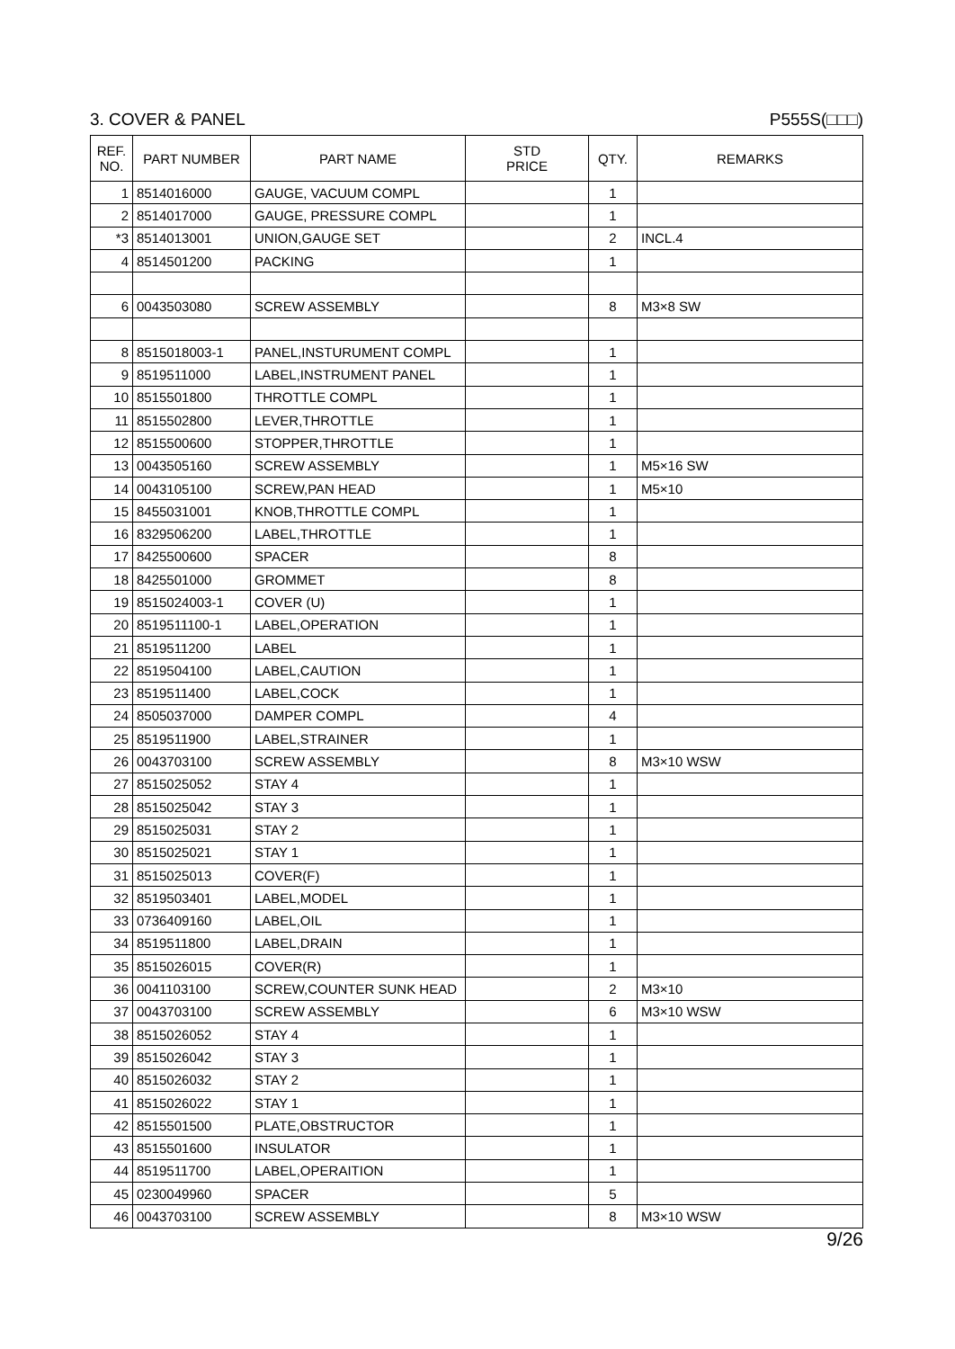3. COVER & PANEL P555S(□□□)
| REF. NO. | PART NUMBER | PART NAME | STD PRICE | QTY. | REMARKS |
| --- | --- | --- | --- | --- | --- |
| 1 | 8514016000 | GAUGE, VACUUM COMPL | | 1 | |
| 2 | 8514017000 | GAUGE, PRESSURE COMPL | | 1 | |
| *3 | 8514013001 | UNION,GAUGE SET | | 2 | INCL.4 |
| 4 | 8514501200 | PACKING | | 1 | |
| 6 | 0043503080 | SCREW ASSEMBLY | | 8 | M3×8 SW |
| 8 | 8515018003-1 | PANEL,INSTURUMENT COMPL | | 1 | |
| 9 | 8519511000 | LABEL,INSTRUMENT PANEL | | 1 | |
| 10 | 8515501800 | THROTTLE COMPL | | 1 | |
| 11 | 8515502800 | LEVER,THROTTLE | | 1 | |
| 12 | 8515500600 | STOPPER,THROTTLE | | 1 | |
| 13 | 0043505160 | SCREW ASSEMBLY | | 1 | M5×16 SW |
| 14 | 0043105100 | SCREW,PAN HEAD | | 1 | M5×10 |
| 15 | 8455031001 | KNOB,THROTTLE COMPL | | 1 | |
| 16 | 8329506200 | LABEL,THROTTLE | | 1 | |
| 17 | 8425500600 | SPACER | | 8 | |
| 18 | 8425501000 | GROMMET | | 8 | |
| 19 | 8515024003-1 | COVER (U) | | 1 | |
| 20 | 8519511100-1 | LABEL,OPERATION | | 1 | |
| 21 | 8519511200 | LABEL | | 1 | |
| 22 | 8519504100 | LABEL,CAUTION | | 1 | |
| 23 | 8519511400 | LABEL,COCK | | 1 | |
| 24 | 8505037000 | DAMPER COMPL | | 4 | |
| 25 | 8519511900 | LABEL,STRAINER | | 1 | |
| 26 | 0043703100 | SCREW ASSEMBLY | | 8 | M3×10 WSW |
| 27 | 8515025052 | STAY 4 | | 1 | |
| 28 | 8515025042 | STAY 3 | | 1 | |
| 29 | 8515025031 | STAY 2 | | 1 | |
| 30 | 8515025021 | STAY 1 | | 1 | |
| 31 | 8515025013 | COVER(F) | | 1 | |
| 32 | 8519503401 | LABEL,MODEL | | 1 | |
| 33 | 0736409160 | LABEL,OIL | | 1 | |
| 34 | 8519511800 | LABEL,DRAIN | | 1 | |
| 35 | 8515026015 | COVER(R) | | 1 | |
| 36 | 0041103100 | SCREW,COUNTER SUNK HEAD | | 2 | M3×10 |
| 37 | 0043703100 | SCREW ASSEMBLY | | 6 | M3×10 WSW |
| 38 | 8515026052 | STAY 4 | | 1 | |
| 39 | 8515026042 | STAY 3 | | 1 | |
| 40 | 8515026032 | STAY 2 | | 1 | |
| 41 | 8515026022 | STAY 1 | | 1 | |
| 42 | 8515501500 | PLATE,OBSTRUCTOR | | 1 | |
| 43 | 8515501600 | INSULATOR | | 1 | |
| 44 | 8519511700 | LABEL,OPERAITION | | 1 | |
| 45 | 0230049960 | SPACER | | 5 | |
| 46 | 0043703100 | SCREW ASSEMBLY | | 8 | M3×10 WSW |
9/26